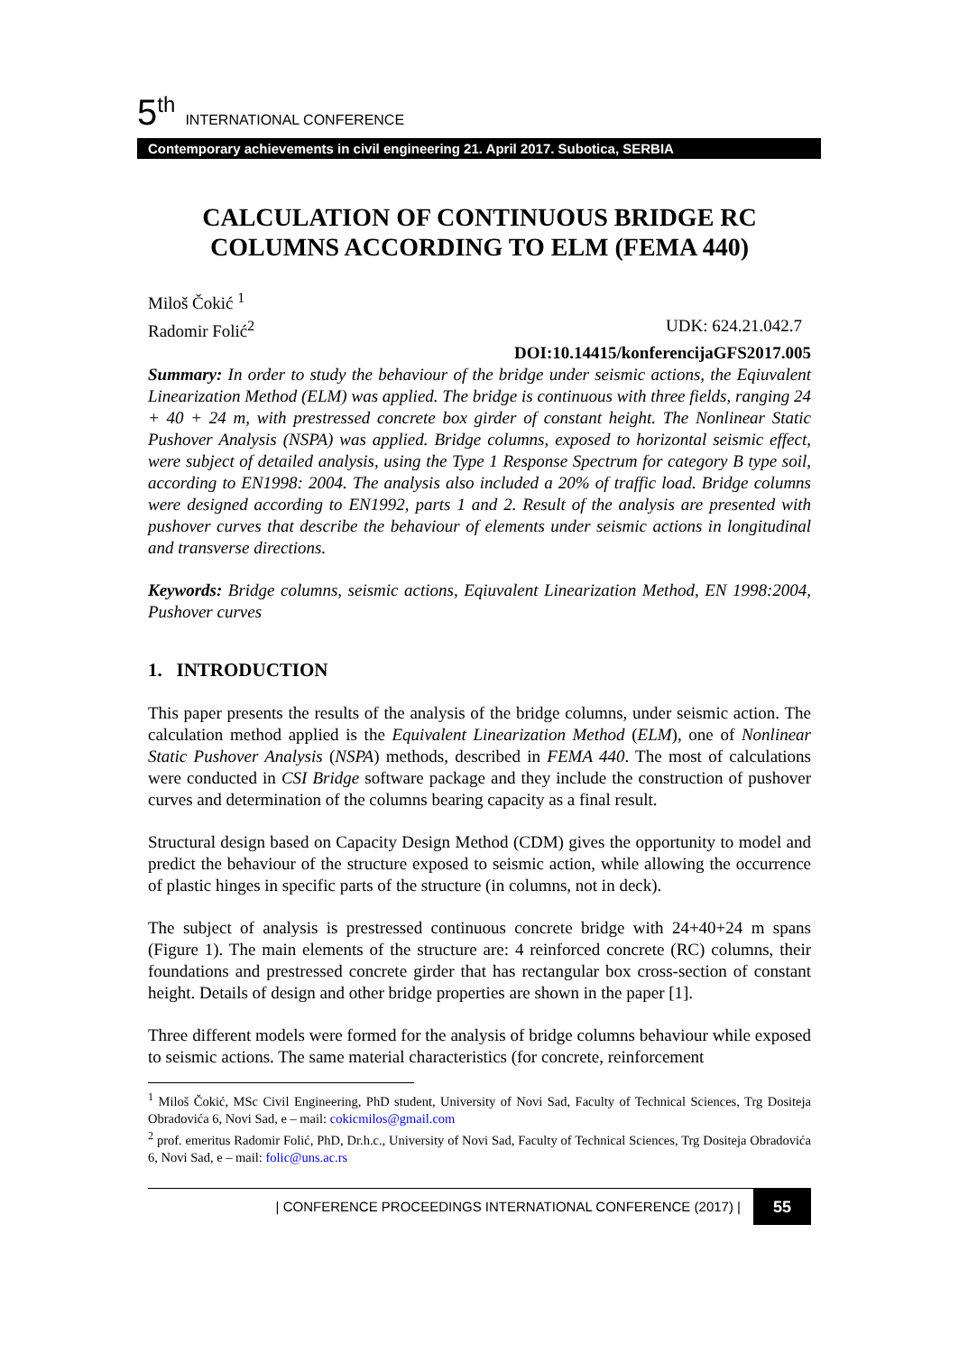5<sup>th</sup> INTERNATIONAL CONFERENCE
Contemporary achievements in civil engineering 21. April 2017. Subotica, SERBIA
CALCULATION OF CONTINUOUS BRIDGE RC COLUMNS ACCORDING TO ELM (FEMA 440)
Miloš Čokić <sup>1</sup>
Radomir Folić<sup>2</sup> UDK: 624.21.042.7
DOI:10.14415/konferencijaGFS2017.005
Summary: In order to study the behaviour of the bridge under seismic actions, the Eqiuvalent Linearization Method (ELM) was applied. The bridge is continuous with three fields, ranging 24 + 40 + 24 m, with prestressed concrete box girder of constant height. The Nonlinear Static Pushover Analysis (NSPA) was applied. Bridge columns, exposed to horizontal seismic effect, were subject of detailed analysis, using the Type 1 Response Spectrum for category B type soil, according to EN1998: 2004. The analysis also included a 20% of traffic load. Bridge columns were designed according to EN1992, parts 1 and 2. Result of the analysis are presented with pushover curves that describe the behaviour of elements under seismic actions in longitudinal and transverse directions.
Keywords: Bridge columns, seismic actions, Eqiuvalent Linearization Method, EN 1998:2004, Pushover curves
1. INTRODUCTION
This paper presents the results of the analysis of the bridge columns, under seismic action. The calculation method applied is the Equivalent Linearization Method (ELM), one of Nonlinear Static Pushover Analysis (NSPA) methods, described in FEMA 440. The most of calculations were conducted in CSI Bridge software package and they include the construction of pushover curves and determination of the columns bearing capacity as a final result.
Structural design based on Capacity Design Method (CDM) gives the opportunity to model and predict the behaviour of the structure exposed to seismic action, while allowing the occurrence of plastic hinges in specific parts of the structure (in columns, not in deck).
The subject of analysis is prestressed continuous concrete bridge with 24+40+24 m spans (Figure 1). The main elements of the structure are: 4 reinforced concrete (RC) columns, their foundations and prestressed concrete girder that has rectangular box cross-section of constant height. Details of design and other bridge properties are shown in the paper [1].
Three different models were formed for the analysis of bridge columns behaviour while exposed to seismic actions. The same material characteristics (for concrete, reinforcement
<sup>1</sup> Miloš Čokić, MSc Civil Engineering, PhD student, University of Novi Sad, Faculty of Technical Sciences, Trg Dositeja Obradovića 6, Novi Sad, e – mail: cokicmilos@gmail.com
<sup>2</sup> prof. emeritus Radomir Folić, PhD, Dr.h.c., University of Novi Sad, Faculty of Technical Sciences, Trg Dositeja Obradovića 6, Novi Sad, e – mail: folic@uns.ac.rs
| CONFERENCE PROCEEDINGS INTERNATIONAL CONFERENCE (2017) | 55